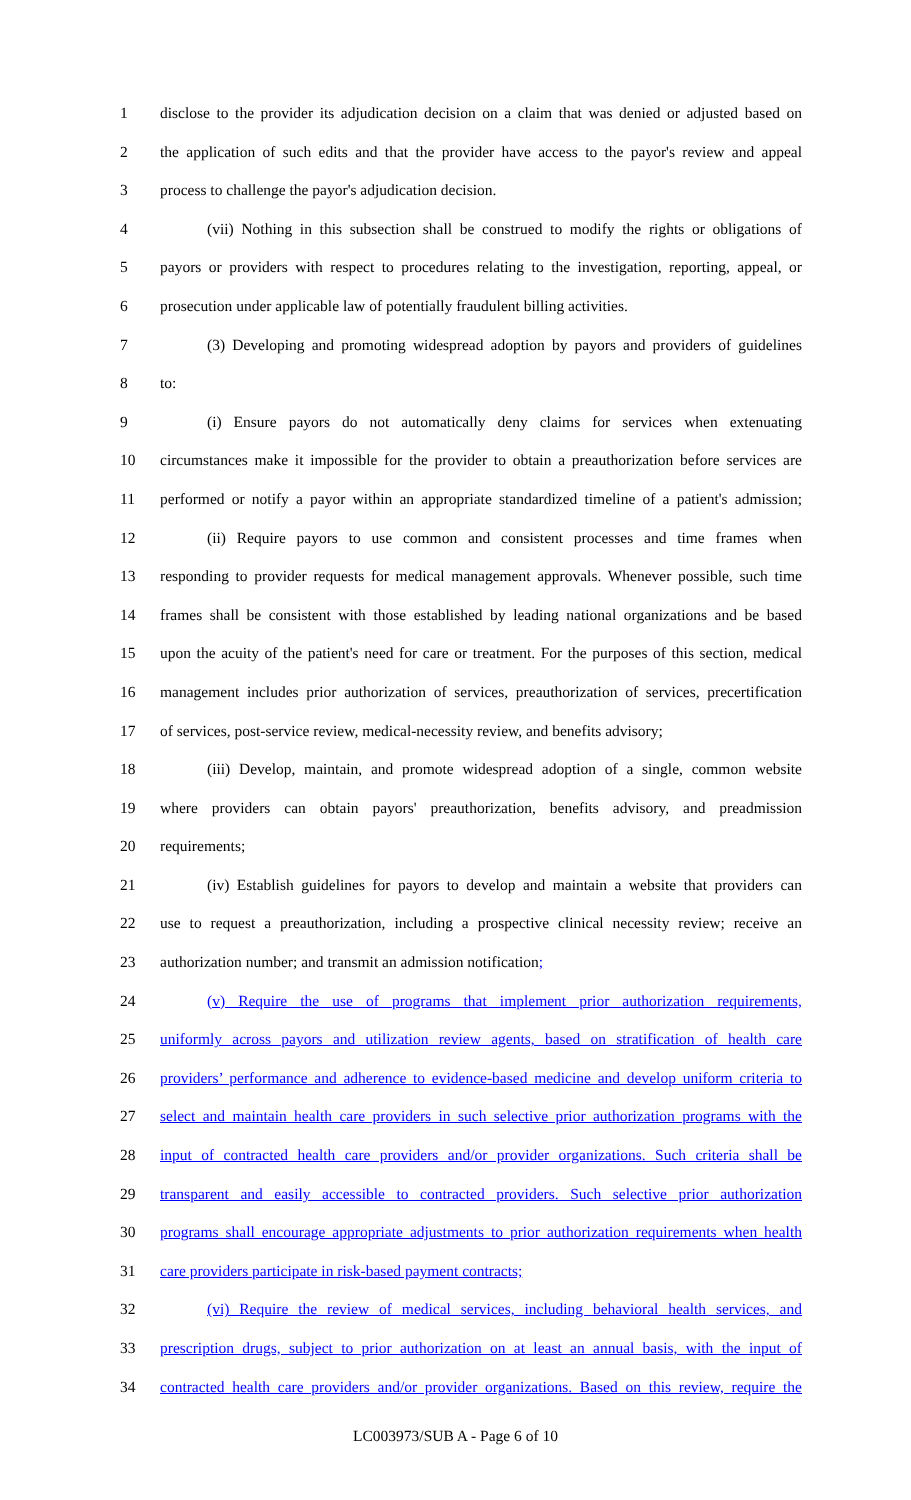1 disclose to the provider its adjudication decision on a claim that was denied or adjusted based on
2 the application of such edits and that the provider have access to the payor's review and appeal
3 process to challenge the payor's adjudication decision.
4 (vii) Nothing in this subsection shall be construed to modify the rights or obligations of
5 payors or providers with respect to procedures relating to the investigation, reporting, appeal, or
6 prosecution under applicable law of potentially fraudulent billing activities.
7 (3) Developing and promoting widespread adoption by payors and providers of guidelines
8 to:
9 (i) Ensure payors do not automatically deny claims for services when extenuating
10 circumstances make it impossible for the provider to obtain a preauthorization before services are
11 performed or notify a payor within an appropriate standardized timeline of a patient's admission;
12 (ii) Require payors to use common and consistent processes and time frames when
13 responding to provider requests for medical management approvals. Whenever possible, such time
14 frames shall be consistent with those established by leading national organizations and be based
15 upon the acuity of the patient's need for care or treatment. For the purposes of this section, medical
16 management includes prior authorization of services, preauthorization of services, precertification
17 of services, post-service review, medical-necessity review, and benefits advisory;
18 (iii) Develop, maintain, and promote widespread adoption of a single, common website
19 where providers can obtain payors' preauthorization, benefits advisory, and preadmission
20 requirements;
21 (iv) Establish guidelines for payors to develop and maintain a website that providers can
22 use to request a preauthorization, including a prospective clinical necessity review; receive an
23 authorization number; and transmit an admission notification;
24 (v) Require the use of programs that implement prior authorization requirements,
25 uniformly across payors and utilization review agents, based on stratification of health care
26 providers’ performance and adherence to evidence-based medicine and develop uniform criteria to
27 select and maintain health care providers in such selective prior authorization programs with the
28 input of contracted health care providers and/or provider organizations. Such criteria shall be
29 transparent and easily accessible to contracted providers. Such selective prior authorization
30 programs shall encourage appropriate adjustments to prior authorization requirements when health
31 care providers participate in risk-based payment contracts;
32 (vi) Require the review of medical services, including behavioral health services, and
33 prescription drugs, subject to prior authorization on at least an annual basis, with the input of
34 contracted health care providers and/or provider organizations. Based on this review, require the
LC003973/SUB A - Page 6 of 10